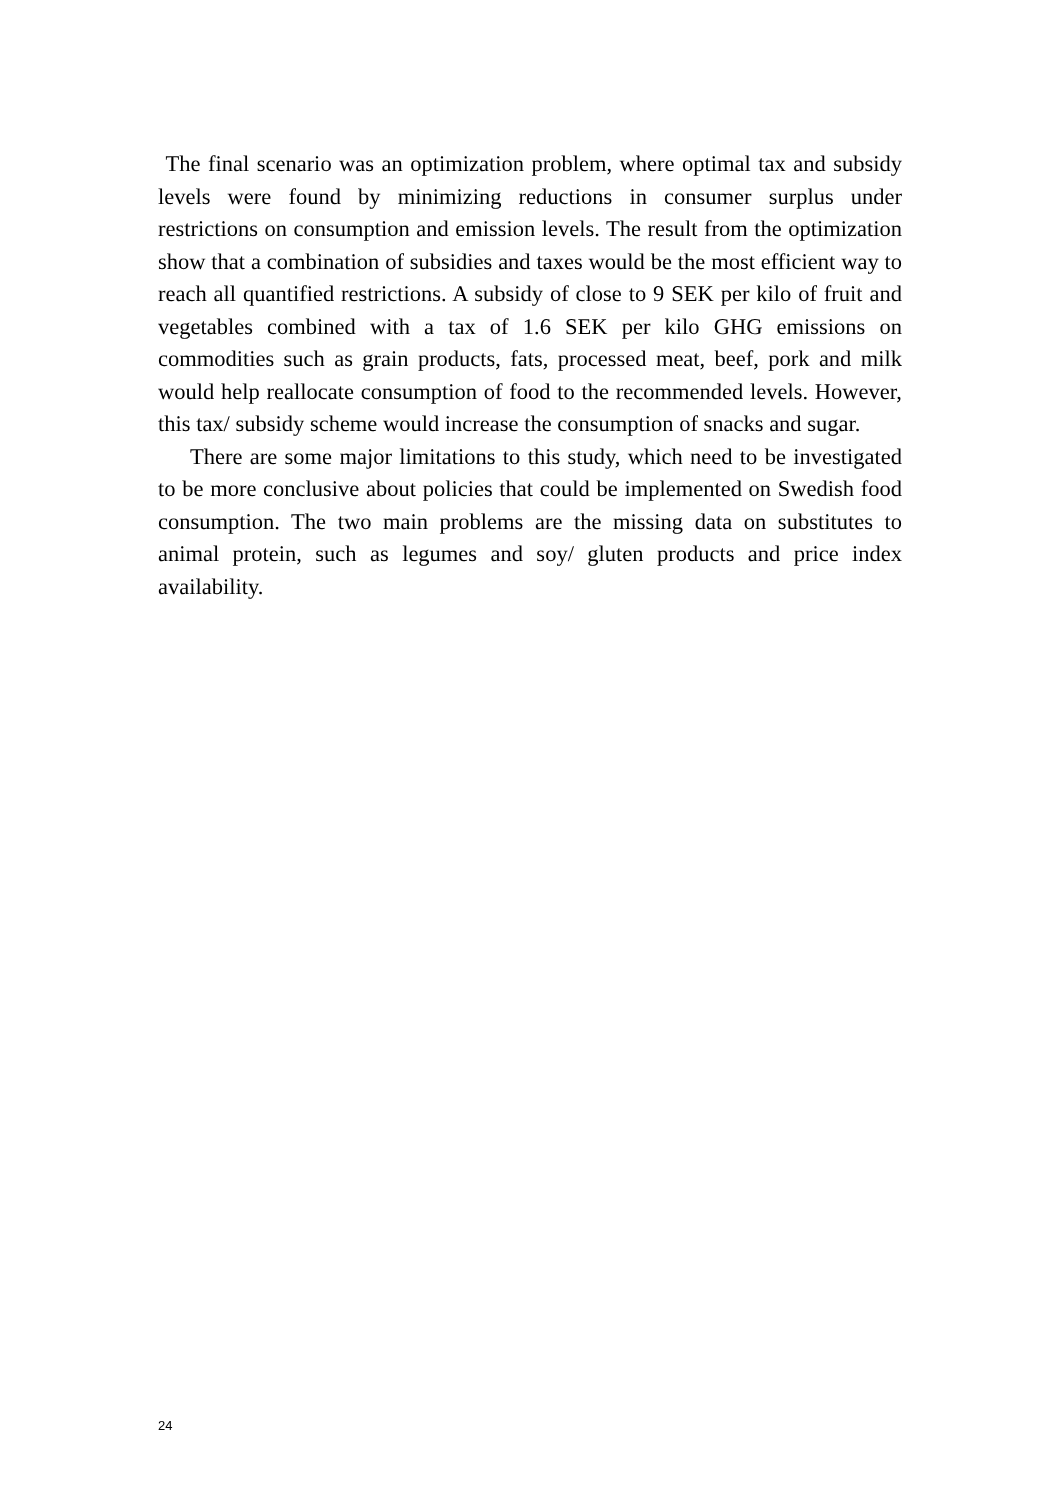The final scenario was an optimization problem, where optimal tax and subsidy levels were found by minimizing reductions in consumer surplus under restrictions on consumption and emission levels. The result from the optimization show that a combination of subsidies and taxes would be the most efficient way to reach all quantified restrictions. A subsidy of close to 9 SEK per kilo of fruit and vegetables combined with a tax of 1.6 SEK per kilo GHG emissions on commodities such as grain products, fats, processed meat, beef, pork and milk would help reallocate consumption of food to the recommended levels. However, this tax/ subsidy scheme would increase the consumption of snacks and sugar.
There are some major limitations to this study, which need to be investigated to be more conclusive about policies that could be implemented on Swedish food consumption. The two main problems are the missing data on substitutes to animal protein, such as legumes and soy/ gluten products and price index availability.
24